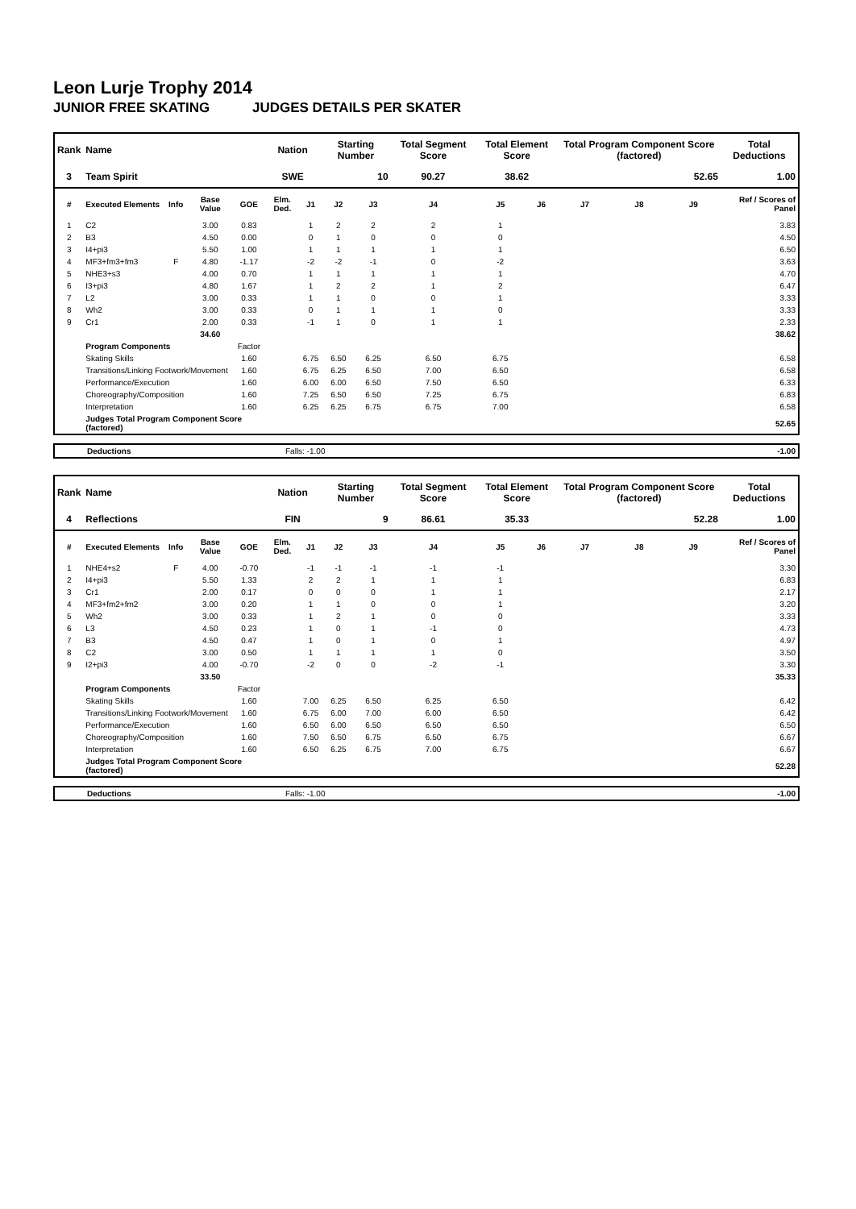Leon Lurje Trophy 2014
JUNIOR FREE SKATING JUDGES DETAILS PER SKATER
| Rank | Name | | | | Nation | | Starting Number | | Total Segment Score | Total Element Score | | Total Program Component Score (factored) | | | Total Deductions |
| --- | --- | --- | --- | --- | --- | --- | --- | --- | --- | --- | --- | --- | --- | --- | --- |
| 3 | Team Spirit | | | | SWE | | 10 | | 90.27 | 38.62 | | 52.65 | | | 1.00 |
| # | Executed Elements | Info | Base Value | GOE | Elm. Ded. | J1 | J2 | J3 | J4 | J5 | J6 | J7 | J8 | J9 | Ref / Scores of Panel |
| 1 | C2 | | 3.00 | 0.83 | | 1 | 2 | 2 | 2 | 1 | | | | | 3.83 |
| 2 | B3 | | 4.50 | 0.00 | | 0 | 1 | 0 | 0 | 0 | | | | | 4.50 |
| 3 | I4+pi3 | | 5.50 | 1.00 | | 1 | 1 | 1 | 1 | 1 | | | | | 6.50 |
| 4 | MF3+fm3+fm3 | F | 4.80 | -1.17 | | -2 | -2 | -1 | 0 | -2 | | | | | 3.63 |
| 5 | NHE3+s3 | | 4.00 | 0.70 | | 1 | 1 | 1 | 1 | 1 | | | | | 4.70 |
| 6 | I3+pi3 | | 4.80 | 1.67 | | 1 | 2 | 2 | 1 | 2 | | | | | 6.47 |
| 7 | L2 | | 3.00 | 0.33 | | 1 | 1 | 0 | 0 | 1 | | | | | 3.33 |
| 8 | Wh2 | | 3.00 | 0.33 | | 0 | 1 | 1 | 1 | 0 | | | | | 3.33 |
| 9 | Cr1 | | 2.00 | 0.33 | | -1 | 1 | 0 | 1 | 1 | | | | | 2.33 |
| | | | 34.60 | | | | | | | | | | | | 38.62 |
| | Program Components | | | Factor | | | | | | | | | | | |
| | Skating Skills | | | 1.60 | | 6.75 | 6.50 | 6.25 | 6.50 | 6.75 | | | | | 6.58 |
| | Transitions/Linking Footwork/Movement | | | 1.60 | | 6.75 | 6.25 | 6.50 | 7.00 | 6.50 | | | | | 6.58 |
| | Performance/Execution | | | 1.60 | | 6.00 | 6.00 | 6.50 | 7.50 | 6.50 | | | | | 6.33 |
| | Choreography/Composition | | | 1.60 | | 7.25 | 6.50 | 6.50 | 7.25 | 6.75 | | | | | 6.83 |
| | Interpretation | | | 1.60 | | 6.25 | 6.25 | 6.75 | 6.75 | 7.00 | | | | | 6.58 |
| | Judges Total Program Component Score (factored) | | | | | | | | | | | | | | 52.65 |
| Deductions | Falls: -1.00 | -1.00 |
| Rank | Name | | | | Nation | | Starting Number | | Total Segment Score | Total Element Score | | Total Program Component Score (factored) | | | Total Deductions |
| --- | --- | --- | --- | --- | --- | --- | --- | --- | --- | --- | --- | --- | --- | --- | --- |
| 4 | Reflections | | | | FIN | | 9 | | 86.61 | 35.33 | | 52.28 | | | 1.00 |
| # | Executed Elements | Info | Base Value | GOE | Elm. Ded. | J1 | J2 | J3 | J4 | J5 | J6 | J7 | J8 | J9 | Ref / Scores of Panel |
| 1 | NHE4+s2 | F | 4.00 | -0.70 | | -1 | -1 | -1 | -1 | -1 | | | | | 3.30 |
| 2 | I4+pi3 | | 5.50 | 1.33 | | 2 | 2 | 1 | 1 | 1 | | | | | 6.83 |
| 3 | Cr1 | | 2.00 | 0.17 | | 0 | 0 | 0 | 1 | 1 | | | | | 2.17 |
| 4 | MF3+fm2+fm2 | | 3.00 | 0.20 | | 1 | 1 | 0 | 0 | 1 | | | | | 3.20 |
| 5 | Wh2 | | 3.00 | 0.33 | | 1 | 2 | 1 | 0 | 0 | | | | | 3.33 |
| 6 | L3 | | 4.50 | 0.23 | | 1 | 0 | 1 | -1 | 0 | | | | | 4.73 |
| 7 | B3 | | 4.50 | 0.47 | | 1 | 0 | 1 | 0 | 1 | | | | | 4.97 |
| 8 | C2 | | 3.00 | 0.50 | | 1 | 1 | 1 | 1 | 0 | | | | | 3.50 |
| 9 | I2+pi3 | | 4.00 | -0.70 | | -2 | 0 | 0 | -2 | -1 | | | | | 3.30 |
| | | | 33.50 | | | | | | | | | | | | 35.33 |
| | Program Components | | | Factor | | | | | | | | | | | |
| | Skating Skills | | | 1.60 | | 7.00 | 6.25 | 6.50 | 6.25 | 6.50 | | | | | 6.42 |
| | Transitions/Linking Footwork/Movement | | | 1.60 | | 6.75 | 6.00 | 7.00 | 6.00 | 6.50 | | | | | 6.42 |
| | Performance/Execution | | | 1.60 | | 6.50 | 6.00 | 6.50 | 6.50 | 6.50 | | | | | 6.50 |
| | Choreography/Composition | | | 1.60 | | 7.50 | 6.50 | 6.75 | 6.50 | 6.75 | | | | | 6.67 |
| | Interpretation | | | 1.60 | | 6.50 | 6.25 | 6.75 | 7.00 | 6.75 | | | | | 6.67 |
| | Judges Total Program Component Score (factored) | | | | | | | | | | | | | | 52.28 |
| Deductions | Falls: -1.00 | -1.00 |